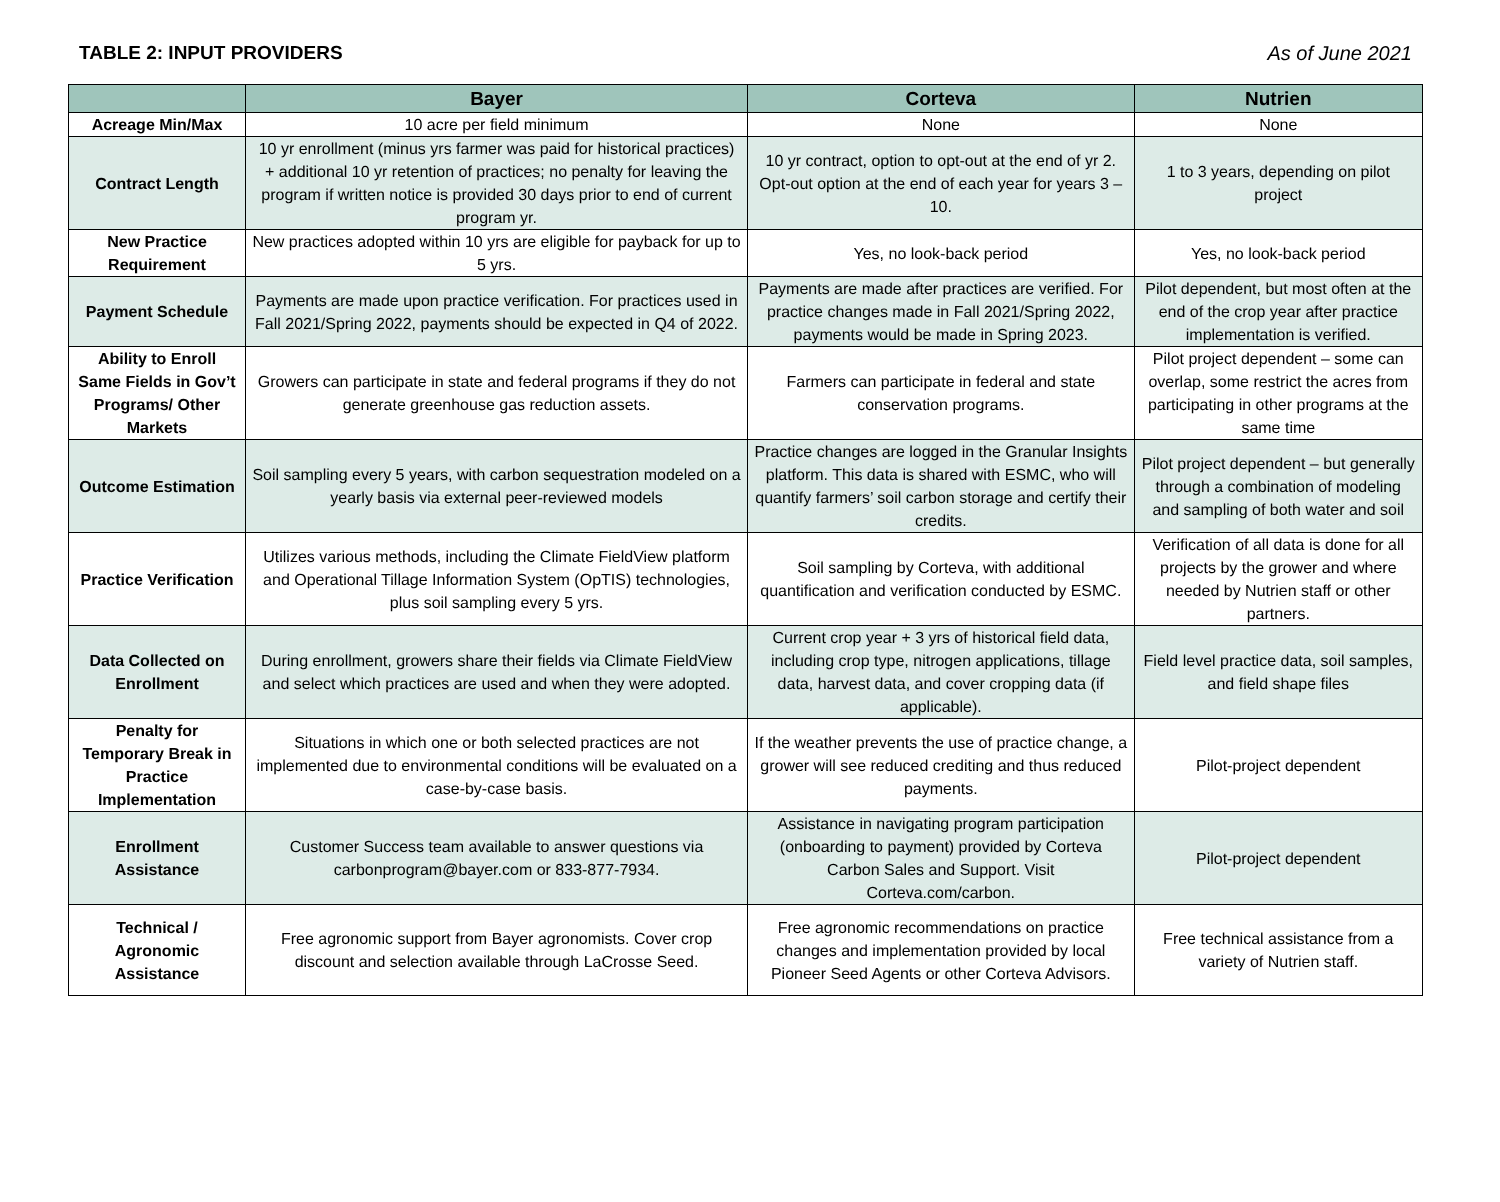TABLE 2: INPUT PROVIDERS As of June 2021
| | Bayer | Corteva | Nutrien |
| --- | --- | --- | --- |
| Acreage Min/Max | 10 acre per field minimum | None | None |
| Contract Length | 10 yr enrollment (minus yrs farmer was paid for historical practices) + additional 10 yr retention of practices; no penalty for leaving the program if written notice is provided 30 days prior to end of current program yr. | 10 yr contract, option to opt-out at the end of yr 2. Opt-out option at the end of each year for years 3 – 10. | 1 to 3 years, depending on pilot project |
| New Practice Requirement | New practices adopted within 10 yrs are eligible for payback for up to 5 yrs. | Yes, no look-back period | Yes, no look-back period |
| Payment Schedule | Payments are made upon practice verification. For practices used in Fall 2021/Spring 2022, payments should be expected in Q4 of 2022. | Payments are made after practices are verified. For practice changes made in Fall 2021/Spring 2022, payments would be made in Spring 2023. | Pilot dependent, but most often at the end of the crop year after practice implementation is verified. |
| Ability to Enroll Same Fields in Gov’t Programs/ Other Markets | Growers can participate in state and federal programs if they do not generate greenhouse gas reduction assets. | Farmers can participate in federal and state conservation programs. | Pilot project dependent – some can overlap, some restrict the acres from participating in other programs at the same time |
| Outcome Estimation | Soil sampling every 5 years, with carbon sequestration modeled on a yearly basis via external peer-reviewed models | Practice changes are logged in the Granular Insights platform. This data is shared with ESMC, who will quantify farmers’ soil carbon storage and certify their credits. | Pilot project dependent – but generally through a combination of modeling and sampling of both water and soil |
| Practice Verification | Utilizes various methods, including the Climate FieldView platform and Operational Tillage Information System (OpTIS) technologies, plus soil sampling every 5 yrs. | Soil sampling by Corteva, with additional quantification and verification conducted by ESMC. | Verification of all data is done for all projects by the grower and where needed by Nutrien staff or other partners. |
| Data Collected on Enrollment | During enrollment, growers share their fields via Climate FieldView and select which practices are used and when they were adopted. | Current crop year + 3 yrs of historical field data, including crop type, nitrogen applications, tillage data, harvest data, and cover cropping data (if applicable). | Field level practice data, soil samples, and field shape files |
| Penalty for Temporary Break in Practice Implementation | Situations in which one or both selected practices are not implemented due to environmental conditions will be evaluated on a case-by-case basis. | If the weather prevents the use of practice change, a grower will see reduced crediting and thus reduced payments. | Pilot-project dependent |
| Enrollment Assistance | Customer Success team available to answer questions via carbonprogram@bayer.com or 833-877-7934. | Assistance in navigating program participation (onboarding to payment) provided by Corteva Carbon Sales and Support. Visit Corteva.com/carbon. | Pilot-project dependent |
| Technical / Agronomic Assistance | Free agronomic support from Bayer agronomists. Cover crop discount and selection available through LaCrosse Seed. | Free agronomic recommendations on practice changes and implementation provided by local Pioneer Seed Agents or other Corteva Advisors. | Free technical assistance from a variety of Nutrien staff. |